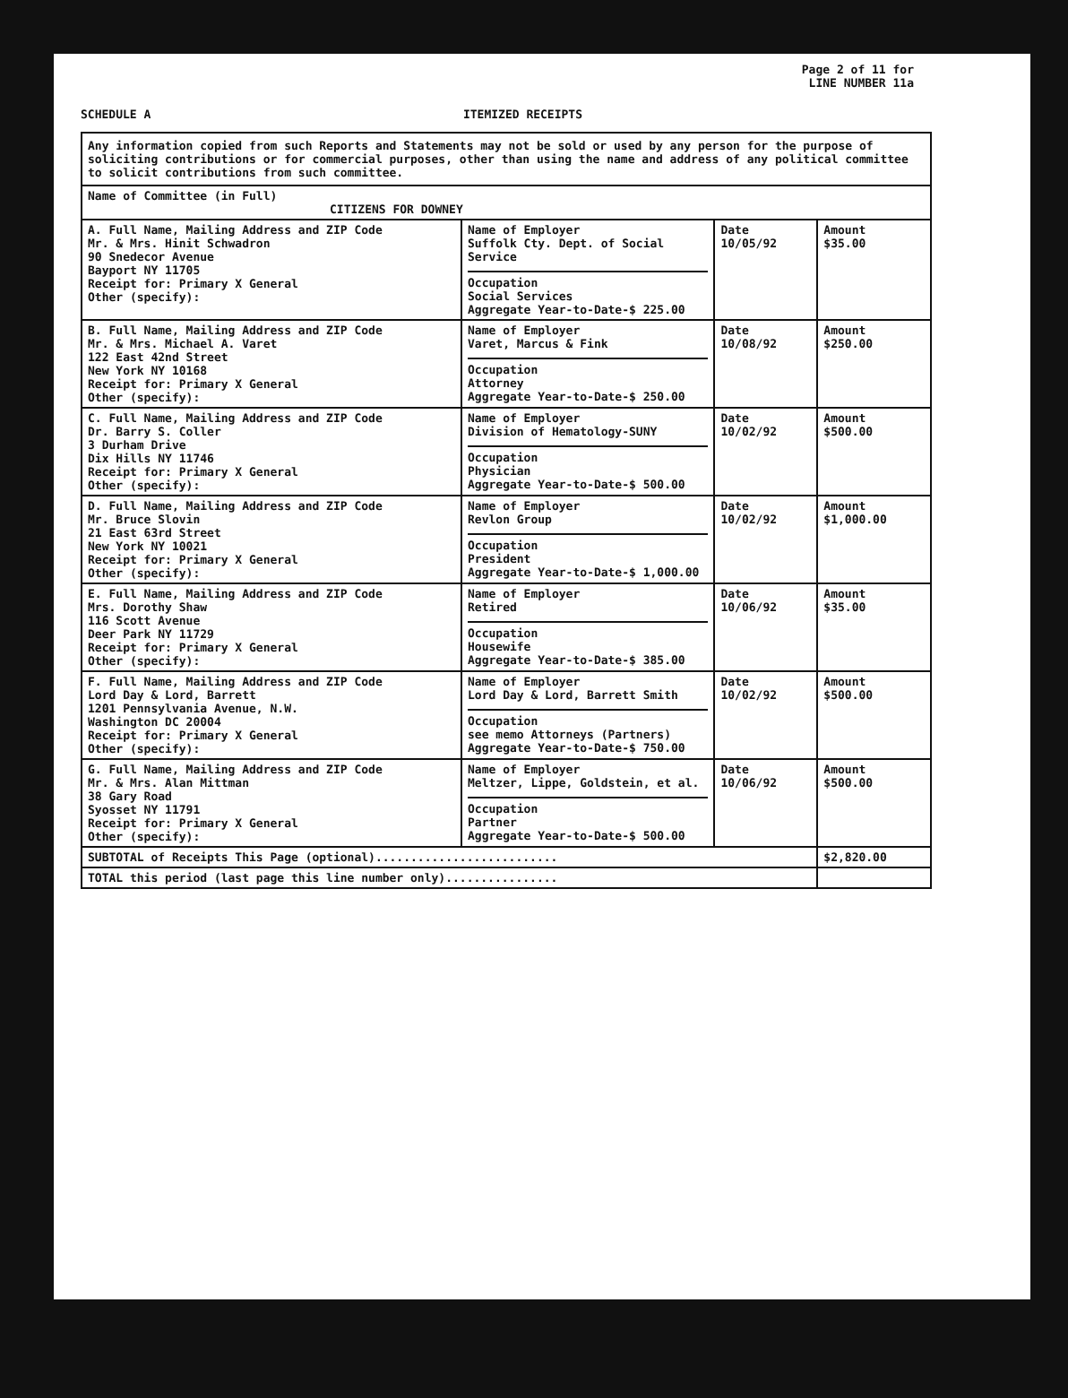Page 2 of 11 for
LINE NUMBER 11a
SCHEDULE A ITEMIZED RECEIPTS
| Any information copied from such Reports and Statements may not be sold or used by any person for the purpose of soliciting contributions or for commercial purposes, other than using the name and address of any political committee to solicit contributions from such committee. | | | |
| Name of Committee (in Full) CITIZENS FOR DOWNEY | | | |
| A. Full Name, Mailing Address and ZIP Code Mr. & Mrs. Hinit Schwadron 90 Snedecor Avenue Bayport NY 11705 Receipt for: Primary X General Other (specify): | Name of Employer Suffolk Cty. Dept. of Social Service Occupation Social Services Aggregate Year-to-Date-$ 225.00 | Date 10/05/92 | Amount $35.00 |
| B. Full Name, Mailing Address and ZIP Code Mr. & Mrs. Michael A. Varet 122 East 42nd Street New York NY 10168 Receipt for: Primary X General Other (specify): | Name of Employer Varet, Marcus & Fink Occupation Attorney Aggregate Year-to-Date-$ 250.00 | Date 10/08/92 | Amount $250.00 |
| C. Full Name, Mailing Address and ZIP Code Dr. Barry S. Coller 3 Durham Drive Dix Hills NY 11746 Receipt for: Primary X General Other (specify): | Name of Employer Division of Hematology-SUNY Occupation Physician Aggregate Year-to-Date-$ 500.00 | Date 10/02/92 | Amount $500.00 |
| D. Full Name, Mailing Address and ZIP Code Mr. Bruce Slovin 21 East 63rd Street New York NY 10021 Receipt for: Primary X General Other (specify): | Name of Employer Revlon Group Occupation President Aggregate Year-to-Date-$ 1,000.00 | Date 10/02/92 | Amount $1,000.00 |
| E. Full Name, Mailing Address and ZIP Code Mrs. Dorothy Shaw 116 Scott Avenue Deer Park NY 11729 Receipt for: Primary X General Other (specify): | Name of Employer Retired Occupation Housewife Aggregate Year-to-Date-$ 385.00 | Date 10/06/92 | Amount $35.00 |
| F. Full Name, Mailing Address and ZIP Code Lord Day & Lord, Barrett 1201 Pennsylvania Avenue, N.W. Washington DC 20004 Receipt for: Primary X General Other (specify): | Name of Employer Lord Day & Lord, Barrett Smith Occupation see memo Attorneys (Partners) Aggregate Year-to-Date-$ 750.00 | Date 10/02/92 | Amount $500.00 |
| G. Full Name, Mailing Address and ZIP Code Mr. & Mrs. Alan Mittman 38 Gary Road Syosset NY 11791 Receipt for: Primary X General Other (specify): | Name of Employer Meltzer, Lippe, Goldstein, et al. Occupation Partner Aggregate Year-to-Date-$ 500.00 | Date 10/06/92 | Amount $500.00 |
| SUBTOTAL of Receipts This Page (optional).......................... | | | $2,820.00 |
| TOTAL this period (last page this line number only)................ | | | |